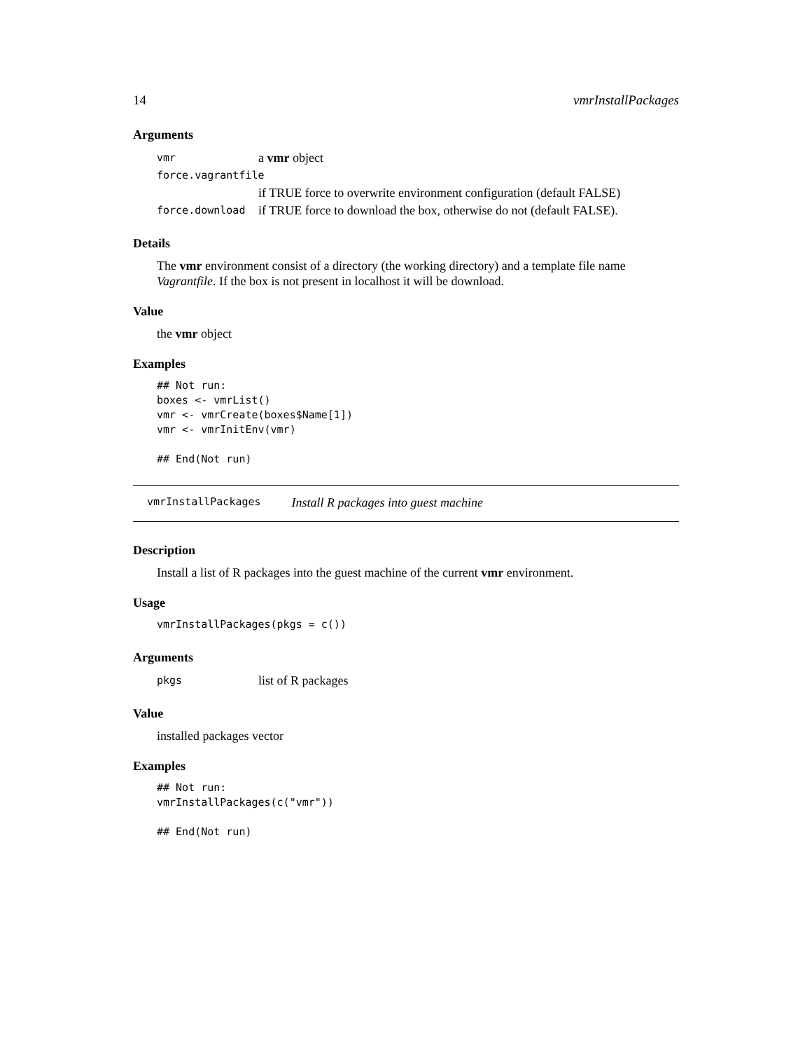14 vmrInstallPackages
Arguments
| vmr | a vmr object |
| force.vagrantfile | |
| | if TRUE force to overwrite environment configuration (default FALSE) |
| force.download | if TRUE force to download the box, otherwise do not (default FALSE). |
Details
The vmr environment consist of a directory (the working directory) and a template file name Vagrantfile. If the box is not present in localhost it will be download.
Value
the vmr object
Examples
## Not run:
boxes <- vmrList()
vmr <- vmrCreate(boxes$Name[1])
vmr <- vmrInitEnv(vmr)

## End(Not run)
vmrInstallPackages Install R packages into guest machine
Description
Install a list of R packages into the guest machine of the current vmr environment.
Usage
vmrInstallPackages(pkgs = c())
Arguments
| pkgs | list of R packages |
Value
installed packages vector
Examples
## Not run:
vmrInstallPackages(c("vmr"))

## End(Not run)